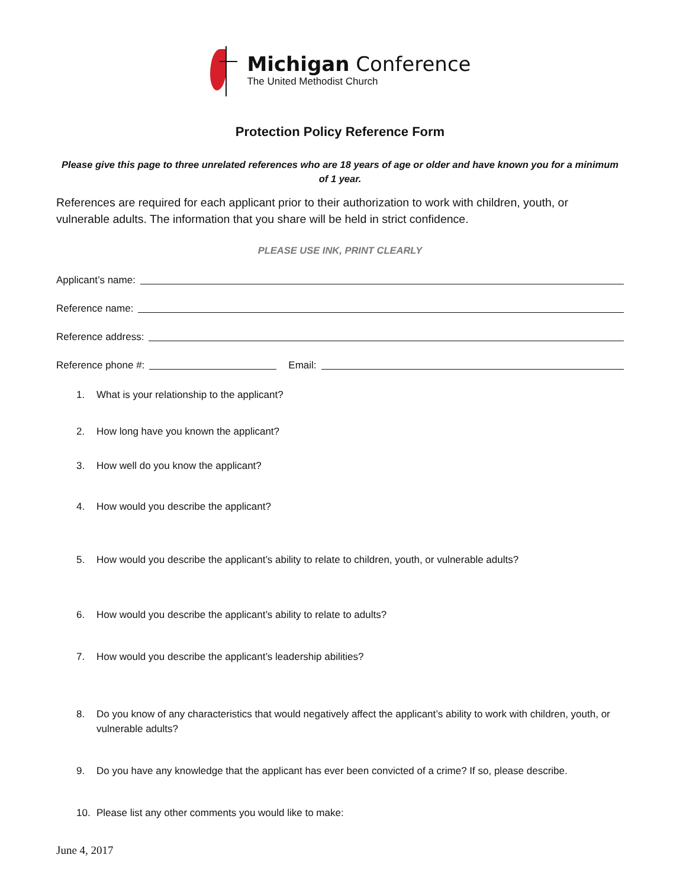Michigan Conference
The United Methodist Church
Protection Policy Reference Form
Please give this page to three unrelated references who are 18 years of age or older and have known you for a minimum of 1 year.
References are required for each applicant prior to their authorization to work with children, youth, or vulnerable adults. The information that you share will be held in strict confidence.
PLEASE USE INK, PRINT CLEARLY
Applicant’s name:
Reference name:
Reference address:
Reference phone #: Email:
1. What is your relationship to the applicant?
2. How long have you known the applicant?
3. How well do you know the applicant?
4. How would you describe the applicant?
5. How would you describe the applicant’s ability to relate to children, youth, or vulnerable adults?
6. How would you describe the applicant’s ability to relate to adults?
7. How would you describe the applicant’s leadership abilities?
8. Do you know of any characteristics that would negatively affect the applicant’s ability to work with children, youth, or vulnerable adults?
9. Do you have any knowledge that the applicant has ever been convicted of a crime? If so, please describe.
10. Please list any other comments you would like to make:
June 4, 2017